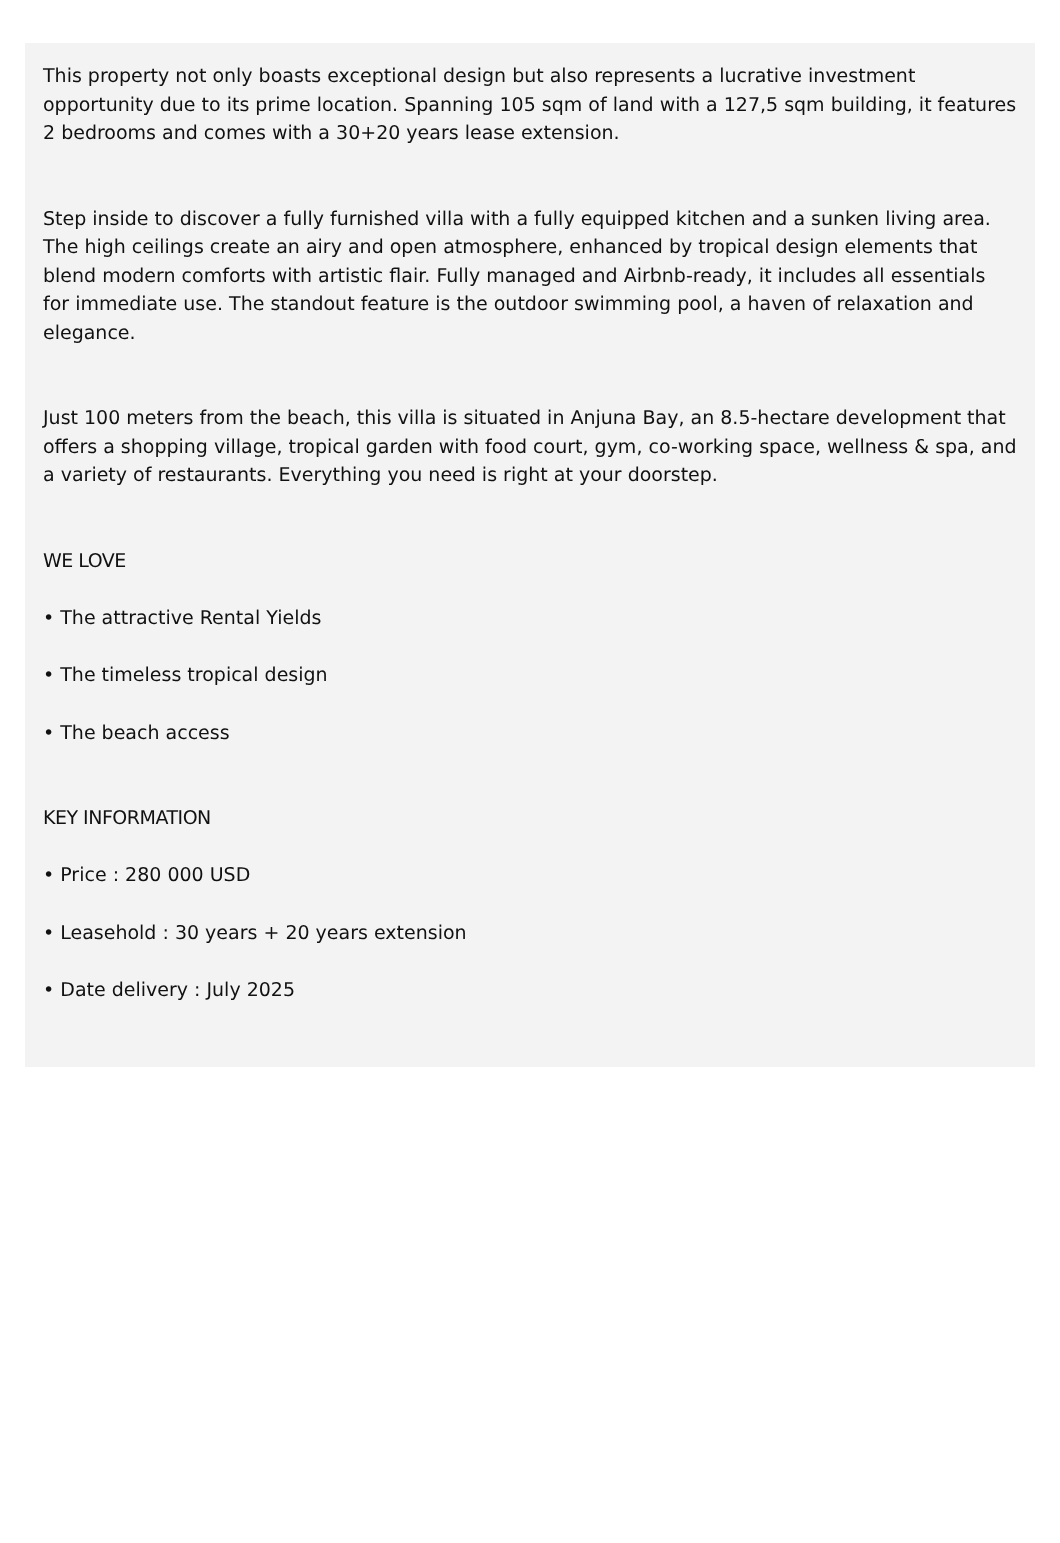This property not only boasts exceptional design but also represents a lucrative investment opportunity due to its prime location. Spanning 105 sqm of land with a 127,5 sqm building, it features 2 bedrooms and comes with a 30+20 years lease extension.
Step inside to discover a fully furnished villa with a fully equipped kitchen and a sunken living area. The high ceilings create an airy and open atmosphere, enhanced by tropical design elements that blend modern comforts with artistic flair. Fully managed and Airbnb-ready, it includes all essentials for immediate use. The standout feature is the outdoor swimming pool, a haven of relaxation and elegance.
Just 100 meters from the beach, this villa is situated in Anjuna Bay, an 8.5-hectare development that offers a shopping village, tropical garden with food court, gym, co-working space, wellness & spa, and a variety of restaurants. Everything you need is right at your doorstep.
WE LOVE
• The attractive Rental Yields
• The timeless tropical design
• The beach access
KEY INFORMATION
• Price : 280 000 USD
• Leasehold : 30 years + 20 years extension
• Date delivery : July 2025